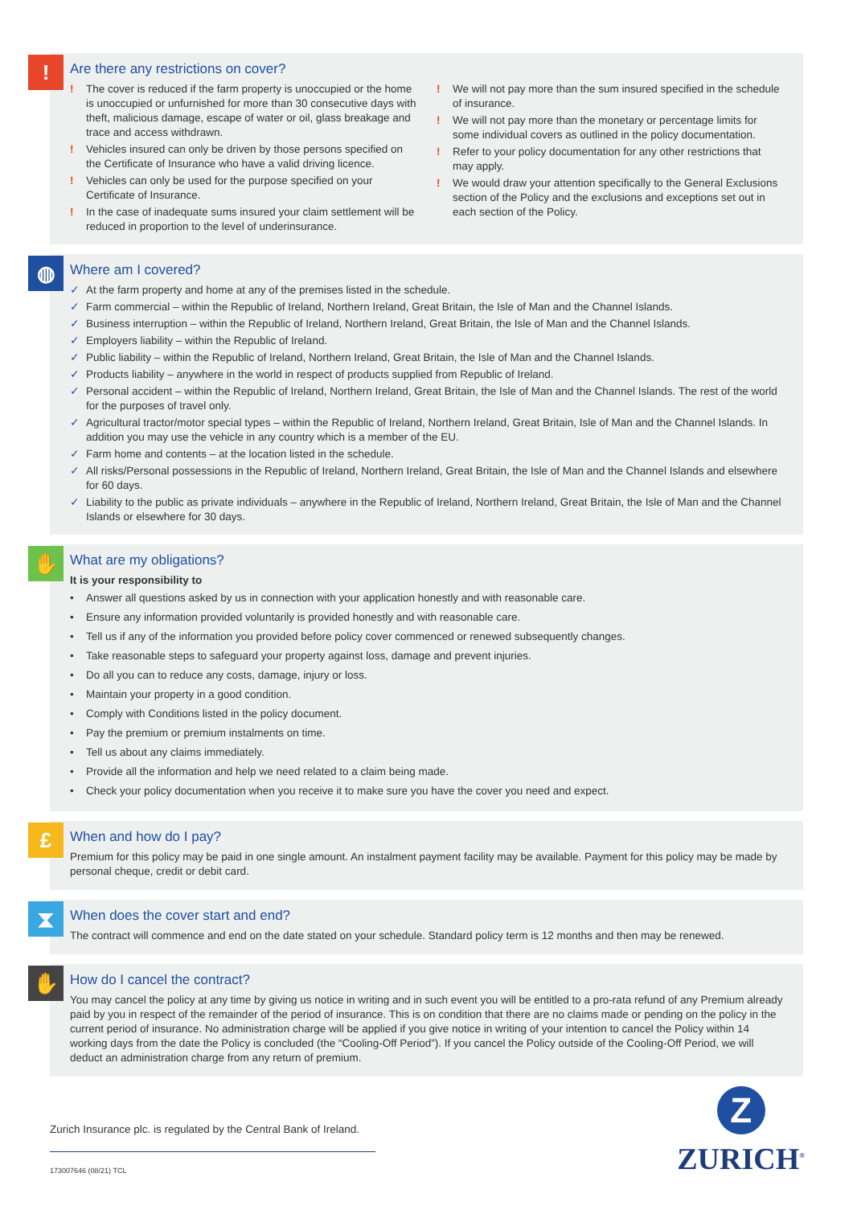!
Are there any restrictions on cover?
! The cover is reduced if the farm property is unoccupied or the home is unoccupied or unfurnished for more than 30 consecutive days with theft, malicious damage, escape of water or oil, glass breakage and trace and access withdrawn.
! Vehicles insured can only be driven by those persons specified on the Certificate of Insurance who have a valid driving licence.
! Vehicles can only be used for the purpose specified on your Certificate of Insurance.
! In the case of inadequate sums insured your claim settlement will be reduced in proportion to the level of underinsurance.
! We will not pay more than the sum insured specified in the schedule of insurance.
! We will not pay more than the monetary or percentage limits for some individual covers as outlined in the policy documentation.
! Refer to your policy documentation for any other restrictions that may apply.
! We would draw your attention specifically to the General Exclusions section of the Policy and the exclusions and exceptions set out in each section of the Policy.
◍
Where am I covered?
✓ At the farm property and home at any of the premises listed in the schedule.
✓ Farm commercial – within the Republic of Ireland, Northern Ireland, Great Britain, the Isle of Man and the Channel Islands.
✓ Business interruption – within the Republic of Ireland, Northern Ireland, Great Britain, the Isle of Man and the Channel Islands.
✓ Employers liability – within the Republic of Ireland.
✓ Public liability – within the Republic of Ireland, Northern Ireland, Great Britain, the Isle of Man and the Channel Islands.
✓ Products liability – anywhere in the world in respect of products supplied from Republic of Ireland.
✓ Personal accident – within the Republic of Ireland, Northern Ireland, Great Britain, the Isle of Man and the Channel Islands. The rest of the world for the purposes of travel only.
✓ Agricultural tractor/motor special types – within the Republic of Ireland, Northern Ireland, Great Britain, Isle of Man and the Channel Islands. In addition you may use the vehicle in any country which is a member of the EU.
✓ Farm home and contents – at the location listed in the schedule.
✓ All risks/Personal possessions in the Republic of Ireland, Northern Ireland, Great Britain, the Isle of Man and the Channel Islands and elsewhere for 60 days.
✓ Liability to the public as private individuals – anywhere in the Republic of Ireland, Northern Ireland, Great Britain, the Isle of Man and the Channel Islands or elsewhere for 30 days.
✋
What are my obligations?
It is your responsibility to
• Answer all questions asked by us in connection with your application honestly and with reasonable care.
• Ensure any information provided voluntarily is provided honestly and with reasonable care.
• Tell us if any of the information you provided before policy cover commenced or renewed subsequently changes.
• Take reasonable steps to safeguard your property against loss, damage and prevent injuries.
• Do all you can to reduce any costs, damage, injury or loss.
• Maintain your property in a good condition.
• Comply with Conditions listed in the policy document.
• Pay the premium or premium instalments on time.
• Tell us about any claims immediately.
• Provide all the information and help we need related to a claim being made.
• Check your policy documentation when you receive it to make sure you have the cover you need and expect.
£
When and how do I pay?
Premium for this policy may be paid in one single amount. An instalment payment facility may be available. Payment for this policy may be made by personal cheque, credit or debit card.
⧗
When does the cover start and end?
The contract will commence and end on the date stated on your schedule. Standard policy term is 12 months and then may be renewed.
✋
How do I cancel the contract?
You may cancel the policy at any time by giving us notice in writing and in such event you will be entitled to a pro-rata refund of any Premium already paid by you in respect of the remainder of the period of insurance. This is on condition that there are no claims made or pending on the policy in the current period of insurance. No administration charge will be applied if you give notice in writing of your intention to cancel the Policy within 14 working days from the date the Policy is concluded (the “Cooling-Off Period”). If you cancel the Policy outside of the Cooling-Off Period, we will deduct an administration charge from any return of premium.
Zurich Insurance plc. is regulated by the Central Bank of Ireland.
173007646 (08/21) TCL
Z
ZURICH<sup>®</sup>